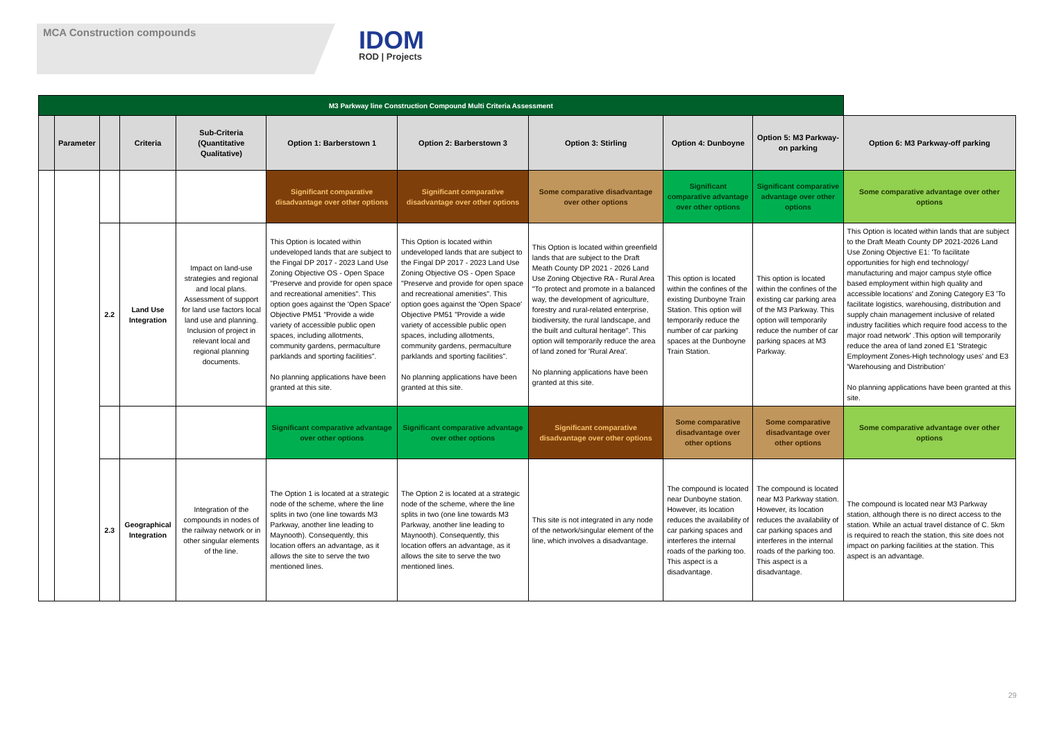MCA Construction compounds
IDOM
ROD | Projects
| M3 Parkway line Construction Compound Multi Criteria Assessment | | | | | | | | | | |
| | Parameter | | Criteria | Sub-Criteria (Quantitative Qualitative) | Option 1: Barberstown 1 | Option 2: Barberstown 3 | Option 3: Stirling | Option 4: Dunboyne | Option 5: M3 Parkway-on parking | Option 6: M3 Parkway-off parking |
| | | | | | Significant comparative disadvantage over other options | Significant comparative disadvantage over other options | Some comparative disadvantage over other options | Significant comparative advantage over other options | Significant comparative advantage over other options | Some comparative advantage over other options |
| | | 2.2 | Land Use Integration | Impact on land-use strategies and regional and local plans. Assessment of support for land use factors local land use and planning. Inclusion of project in relevant local and regional planning documents. | This Option is located within undeveloped lands that are subject to the Fingal DP 2017 - 2023 Land Use Zoning Objective OS - Open Space "Preserve and provide for open space and recreational amenities". This option goes against the 'Open Space' Objective PM51 "Provide a wide variety of accessible public open spaces, including allotments, community gardens, permaculture parklands and sporting facilities". No planning applications have been granted at this site. | This Option is located within undeveloped lands that are subject to the Fingal DP 2017 - 2023 Land Use Zoning Objective OS - Open Space "Preserve and provide for open space and recreational amenities". This option goes against the 'Open Space' Objective PM51 "Provide a wide variety of accessible public open spaces, including allotments, community gardens, permaculture parklands and sporting facilities". No planning applications have been granted at this site. | This Option is located within greenfield lands that are subject to the Draft Meath County DP 2021 - 2026 Land Use Zoning Objective RA - Rural Area "To protect and promote in a balanced way, the development of agriculture, forestry and rural-related enterprise, biodiversity, the rural landscape, and the built and cultural heritage". This option will temporarily reduce the area of land zoned for 'Rural Area'. No planning applications have been granted at this site. | This option is located within the confines of the existing Dunboyne Train Station. This option will temporarily reduce the number of car parking spaces at the Dunboyne Train Station. | This option is located within the confines of the existing car parking area of the M3 Parkway. This option will temporarily reduce the number of car parking spaces at M3 Parkway. | This Option is located within lands that are subject to the Draft Meath County DP 2021-2026 Land Use Zoning Objective E1: 'To facilitate opportunities for high end technology/ manufacturing and major campus style office based employment within high quality and accessible locations' and Zoning Category E3 'To facilitate logistics, warehousing, distribution and supply chain management inclusive of related industry facilities which require food access to the major road network' .This option will temporarily reduce the area of land zoned E1 'Strategic Employment Zones-High technology uses' and E3 'Warehousing and Distribution' No planning applications have been granted at this site. |
| | | | | | Significant comparative advantage over other options | Significant comparative advantage over other options | Significant comparative disadvantage over other options | Some comparative disadvantage over other options | Some comparative disadvantage over other options | Some comparative advantage over other options |
| | | 2.3 | Geographical Integration | Integration of the compounds in nodes of the railway network or in other singular elements of the line. | The Option 1 is located at a strategic node of the scheme, where the line splits in two (one line towards M3 Parkway, another line leading to Maynooth). Consequently, this location offers an advantage, as it allows the site to serve the two mentioned lines. | The Option 2 is located at a strategic node of the scheme, where the line splits in two (one line towards M3 Parkway, another line leading to Maynooth). Consequently, this location offers an advantage, as it allows the site to serve the two mentioned lines. | This site is not integrated in any node of the network/singular element of the line, which involves a disadvantage. | The compound is located near Dunboyne station. However, its location reduces the availability of car parking spaces and interferes the internal roads of the parking too. This aspect is a disadvantage. | The compound is located near M3 Parkway station. However, its location reduces the availability of car parking spaces and interferes in the internal roads of the parking too. This aspect is a disadvantage. | The compound is located near M3 Parkway station, although there is no direct access to the station. While an actual travel distance of C. 5km is required to reach the station, this site does not impact on parking facilities at the station. This aspect is an advantage. |
29